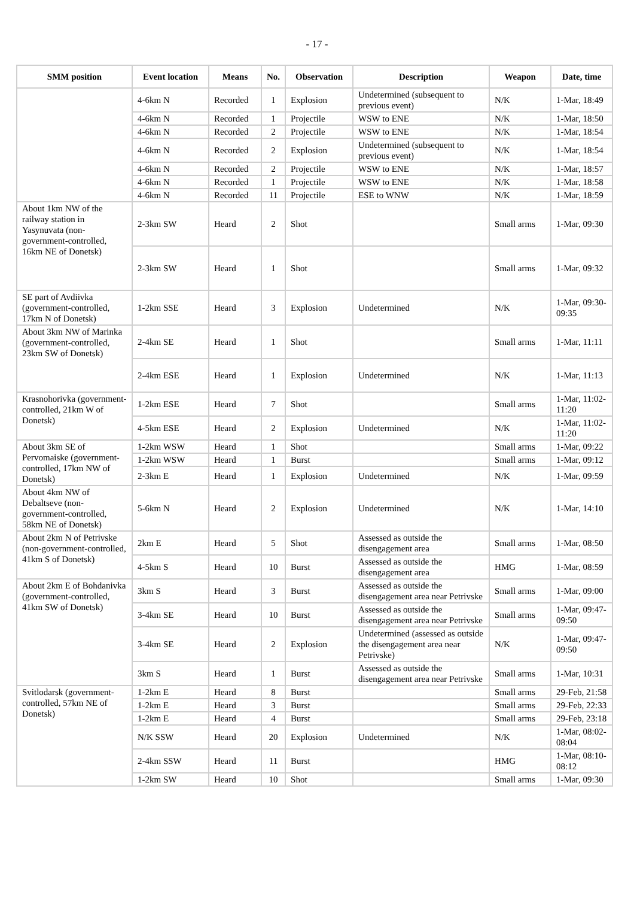- 17 -
| SMM position | Event location | Means | No. | Observation | Description | Weapon | Date, time |
| --- | --- | --- | --- | --- | --- | --- | --- |
| | 4-6km N | Recorded | 1 | Explosion | Undetermined (subsequent to previous event) | N/K | 1-Mar, 18:49 |
| | 4-6km N | Recorded | 1 | Projectile | WSW to ENE | N/K | 1-Mar, 18:50 |
| | 4-6km N | Recorded | 2 | Projectile | WSW to ENE | N/K | 1-Mar, 18:54 |
| | 4-6km N | Recorded | 2 | Explosion | Undetermined (subsequent to previous event) | N/K | 1-Mar, 18:54 |
| | 4-6km N | Recorded | 2 | Projectile | WSW to ENE | N/K | 1-Mar, 18:57 |
| | 4-6km N | Recorded | 1 | Projectile | WSW to ENE | N/K | 1-Mar, 18:58 |
| | 4-6km N | Recorded | 11 | Projectile | ESE to WNW | N/K | 1-Mar, 18:59 |
| About 1km NW of the railway station in Yasynuvata (non-government-controlled, 16km NE of Donetsk) | 2-3km SW | Heard | 2 | Shot | | Small arms | 1-Mar, 09:30 |
| | 2-3km SW | Heard | 1 | Shot | | Small arms | 1-Mar, 09:32 |
| SE part of Avdiivka (government-controlled, 17km N of Donetsk) | 1-2km SSE | Heard | 3 | Explosion | Undetermined | N/K | 1-Mar, 09:30-09:35 |
| About 3km NW of Marinka (government-controlled, 23km SW of Donetsk) | 2-4km SE | Heard | 1 | Shot | | Small arms | 1-Mar, 11:11 |
| | 2-4km ESE | Heard | 1 | Explosion | Undetermined | N/K | 1-Mar, 11:13 |
| Krasnohorivka (government-controlled, 21km W of Donetsk) | 1-2km ESE | Heard | 7 | Shot | | Small arms | 1-Mar, 11:02-11:20 |
| | 4-5km ESE | Heard | 2 | Explosion | Undetermined | N/K | 1-Mar, 11:02-11:20 |
| About 3km SE of Pervomaiske (government-controlled, 17km NW of Donetsk) | 1-2km WSW | Heard | 1 | Shot | | Small arms | 1-Mar, 09:22 |
| | 1-2km WSW | Heard | 1 | Burst | | Small arms | 1-Mar, 09:12 |
| | 2-3km E | Heard | 1 | Explosion | Undetermined | N/K | 1-Mar, 09:59 |
| About 4km NW of Debaltseve (non-government-controlled, 58km NE of Donetsk) | 5-6km N | Heard | 2 | Explosion | Undetermined | N/K | 1-Mar, 14:10 |
| About 2km N of Petrivske (non-government-controlled, 41km S of Donetsk) | 2km E | Heard | 5 | Shot | Assessed as outside the disengagement area | Small arms | 1-Mar, 08:50 |
| | 4-5km S | Heard | 10 | Burst | Assessed as outside the disengagement area | HMG | 1-Mar, 08:59 |
| About 2km E of Bohdanivka (government-controlled, 41km SW of Donetsk) | 3km S | Heard | 3 | Burst | Assessed as outside the disengagement area near Petrivske | Small arms | 1-Mar, 09:00 |
| | 3-4km SE | Heard | 10 | Burst | Assessed as outside the disengagement area near Petrivske | Small arms | 1-Mar, 09:47-09:50 |
| | 3-4km SE | Heard | 2 | Explosion | Undetermined (assessed as outside the disengagement area near Petrivske) | N/K | 1-Mar, 09:47-09:50 |
| | 3km S | Heard | 1 | Burst | Assessed as outside the disengagement area near Petrivske | Small arms | 1-Mar, 10:31 |
| Svitlodarsk (government-controlled, 57km NE of Donetsk) | 1-2km E | Heard | 8 | Burst | | Small arms | 29-Feb, 21:58 |
| | 1-2km E | Heard | 3 | Burst | | Small arms | 29-Feb, 22:33 |
| | 1-2km E | Heard | 4 | Burst | | Small arms | 29-Feb, 23:18 |
| | N/K SSW | Heard | 20 | Explosion | Undetermined | N/K | 1-Mar, 08:02-08:04 |
| | 2-4km SSW | Heard | 11 | Burst | | HMG | 1-Mar, 08:10-08:12 |
| | 1-2km SW | Heard | 10 | Shot | | Small arms | 1-Mar, 09:30 |